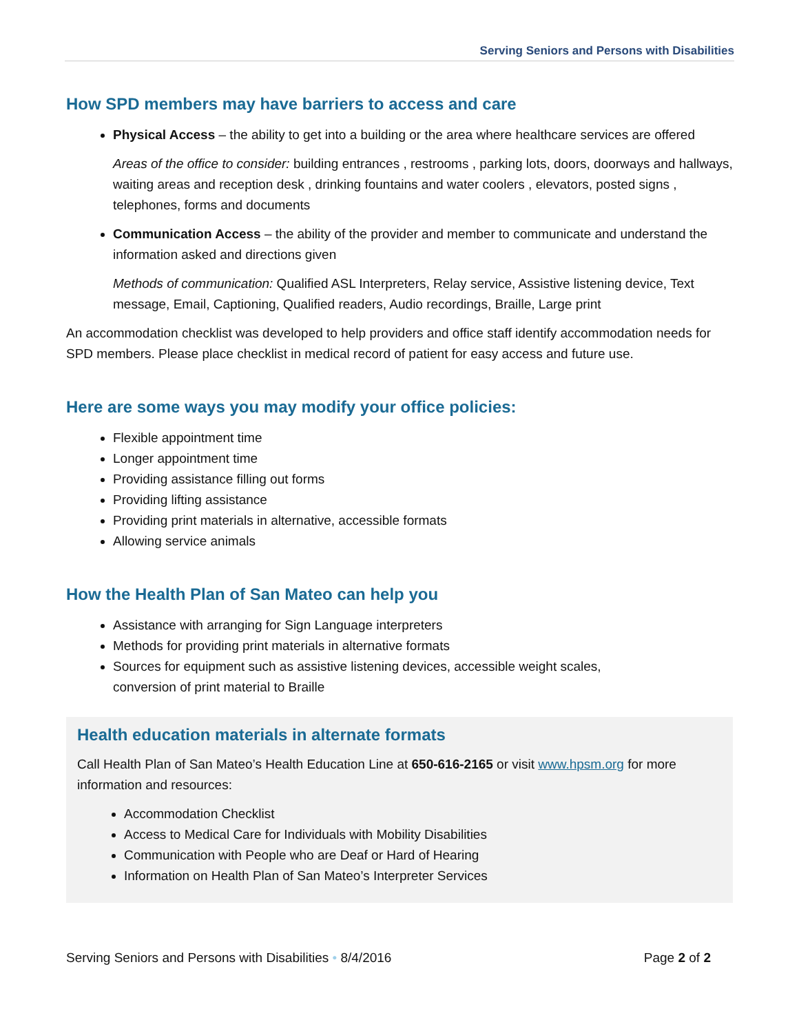Serving Seniors and Persons with Disabilities
How SPD members may have barriers to access and care
Physical Access – the ability to get into a building or the area where healthcare services are offered
Areas of the office to consider: building entrances , restrooms , parking lots, doors, doorways and hallways, waiting areas and reception desk , drinking fountains and water coolers , elevators, posted signs , telephones, forms and documents
Communication Access – the ability of the provider and member to communicate and understand the information asked and directions given
Methods of communication: Qualified ASL Interpreters, Relay service, Assistive listening device, Text message, Email, Captioning, Qualified readers, Audio recordings, Braille, Large print
An accommodation checklist was developed to help providers and office staff identify accommodation needs for SPD members. Please place checklist in medical record of patient for easy access and future use.
Here are some ways you may modify your office policies:
Flexible appointment time
Longer appointment time
Providing assistance filling out forms
Providing lifting assistance
Providing print materials in alternative, accessible formats
Allowing service animals
How the Health Plan of San Mateo can help you
Assistance with arranging for Sign Language interpreters
Methods for providing print materials in alternative formats
Sources for equipment such as assistive listening devices, accessible weight scales,
conversion of print material to Braille
Health education materials in alternate formats
Call Health Plan of San Mateo’s Health Education Line at 650-616-2165 or visit www.hpsm.org for more information and resources:
Accommodation Checklist
Access to Medical Care for Individuals with Mobility Disabilities
Communication with People who are Deaf or Hard of Hearing
Information on Health Plan of San Mateo’s Interpreter Services
Serving Seniors and Persons with Disabilities • 8/4/2016 Page 2 of 2